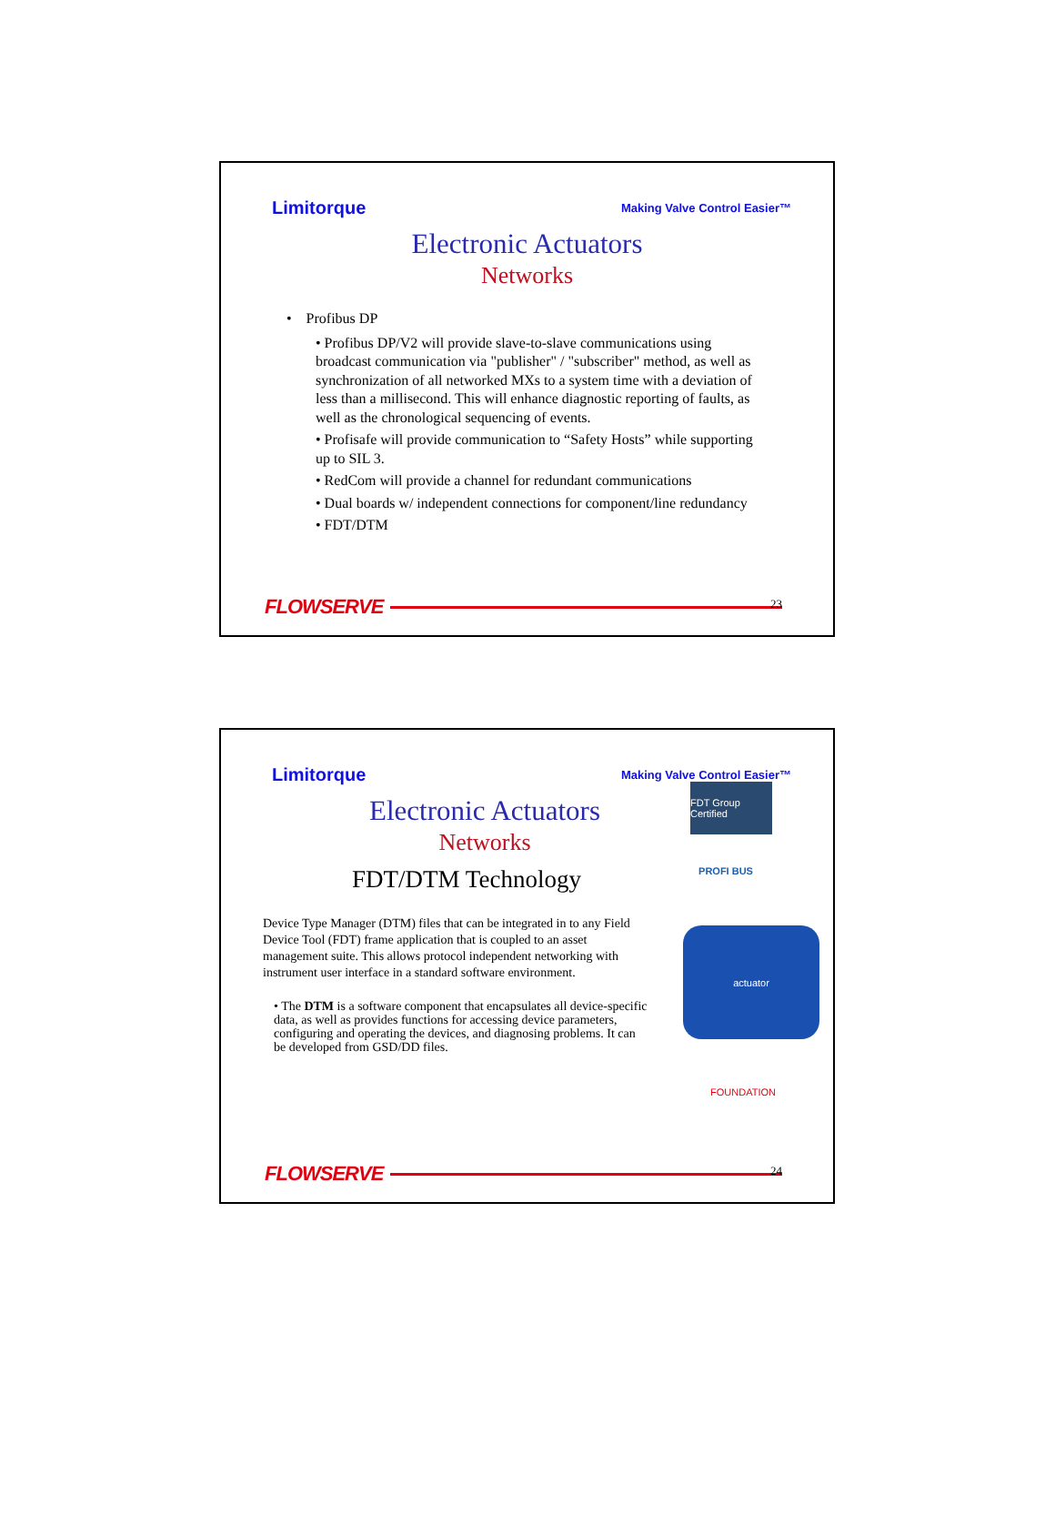Limitorque Making Valve Control Easier™
Electronic Actuators
Networks
• Profibus DP
• Profibus DP/V2 will provide slave-to-slave communications using broadcast communication via "publisher" / "subscriber" method, as well as synchronization of all networked MXs to a system time with a deviation of less than a millisecond. This will enhance diagnostic reporting of faults, as well as the chronological sequencing of events.
• Profisafe will provide communication to “Safety Hosts” while supporting up to SIL 3.
• RedCom will provide a channel for redundant communications
• Dual boards w/ independent connections for component/line redundancy
• FDT/DTM
FLOWSERVE 23
Limitorque Making Valve Control Easier™
Electronic Actuators
Networks
FDT/DTM Technology
Device Type Manager (DTM) files that can be integrated in to any Field Device Tool (FDT) frame application that is coupled to an asset management suite. This allows protocol independent networking with instrument user interface in a standard software environment.
• The DTM is a software component that encapsulates all device-specific data, as well as provides functions for accessing device parameters, configuring and operating the devices, and diagnosing problems. It can be developed from GSD/DD files.
FDT Group Certified
PROFI BUS
actuator
FOUNDATION
FLOWSERVE 24